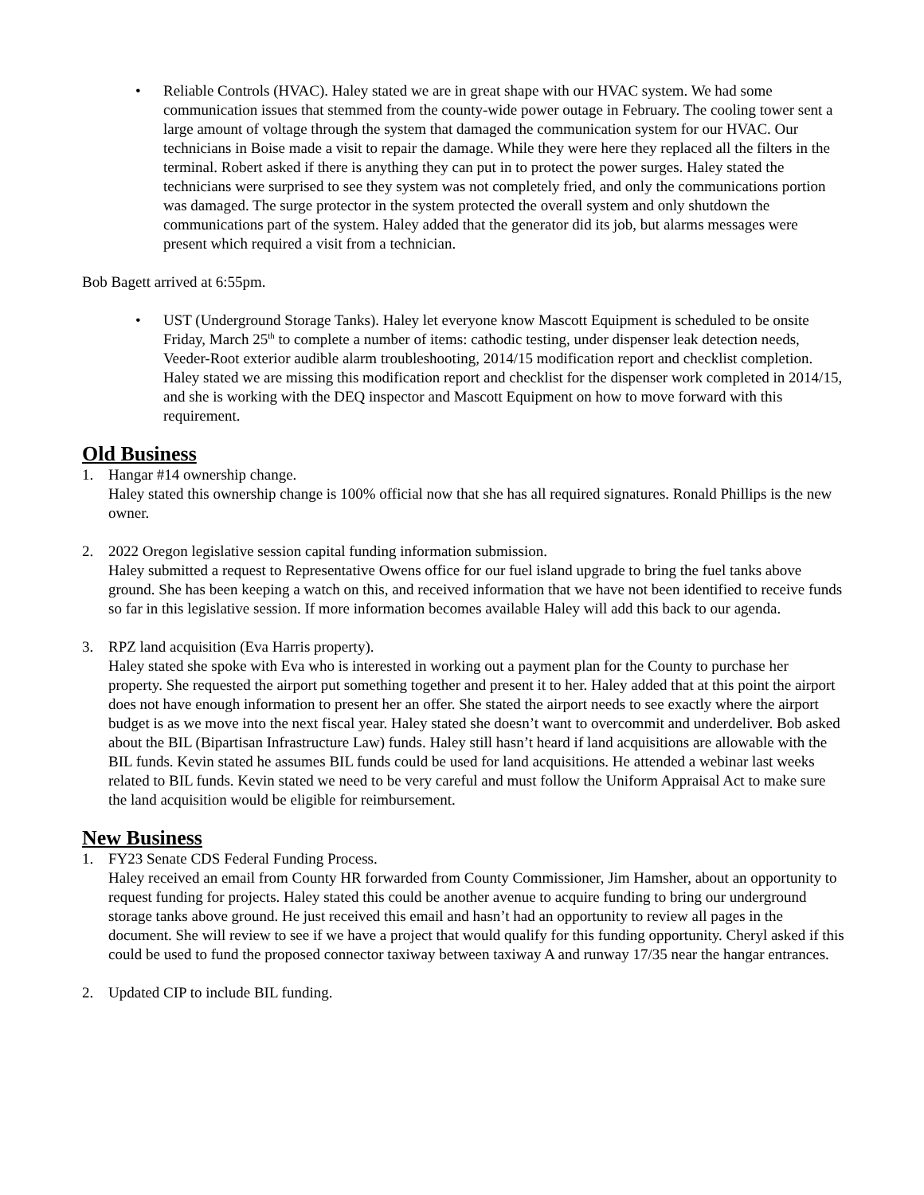• Reliable Controls (HVAC). Haley stated we are in great shape with our HVAC system. We had some communication issues that stemmed from the county-wide power outage in February. The cooling tower sent a large amount of voltage through the system that damaged the communication system for our HVAC. Our technicians in Boise made a visit to repair the damage. While they were here they replaced all the filters in the terminal. Robert asked if there is anything they can put in to protect the power surges. Haley stated the technicians were surprised to see they system was not completely fried, and only the communications portion was damaged. The surge protector in the system protected the overall system and only shutdown the communications part of the system. Haley added that the generator did its job, but alarms messages were present which required a visit from a technician.
Bob Bagett arrived at 6:55pm.
• UST (Underground Storage Tanks). Haley let everyone know Mascott Equipment is scheduled to be onsite Friday, March 25<sup>th</sup> to complete a number of items: cathodic testing, under dispenser leak detection needs, Veeder-Root exterior audible alarm troubleshooting, 2014/15 modification report and checklist completion. Haley stated we are missing this modification report and checklist for the dispenser work completed in 2014/15, and she is working with the DEQ inspector and Mascott Equipment on how to move forward with this requirement.
Old Business
1. Hangar #14 ownership change.
Haley stated this ownership change is 100% official now that she has all required signatures. Ronald Phillips is the new owner.
2. 2022 Oregon legislative session capital funding information submission.
Haley submitted a request to Representative Owens office for our fuel island upgrade to bring the fuel tanks above ground. She has been keeping a watch on this, and received information that we have not been identified to receive funds so far in this legislative session. If more information becomes available Haley will add this back to our agenda.
3. RPZ land acquisition (Eva Harris property).
Haley stated she spoke with Eva who is interested in working out a payment plan for the County to purchase her property. She requested the airport put something together and present it to her. Haley added that at this point the airport does not have enough information to present her an offer. She stated the airport needs to see exactly where the airport budget is as we move into the next fiscal year. Haley stated she doesn’t want to overcommit and underdeliver. Bob asked about the BIL (Bipartisan Infrastructure Law) funds. Haley still hasn’t heard if land acquisitions are allowable with the BIL funds. Kevin stated he assumes BIL funds could be used for land acquisitions. He attended a webinar last weeks related to BIL funds. Kevin stated we need to be very careful and must follow the Uniform Appraisal Act to make sure the land acquisition would be eligible for reimbursement.
New Business
1. FY23 Senate CDS Federal Funding Process.
Haley received an email from County HR forwarded from County Commissioner, Jim Hamsher, about an opportunity to request funding for projects. Haley stated this could be another avenue to acquire funding to bring our underground storage tanks above ground. He just received this email and hasn’t had an opportunity to review all pages in the document. She will review to see if we have a project that would qualify for this funding opportunity. Cheryl asked if this could be used to fund the proposed connector taxiway between taxiway A and runway 17/35 near the hangar entrances.
2. Updated CIP to include BIL funding.